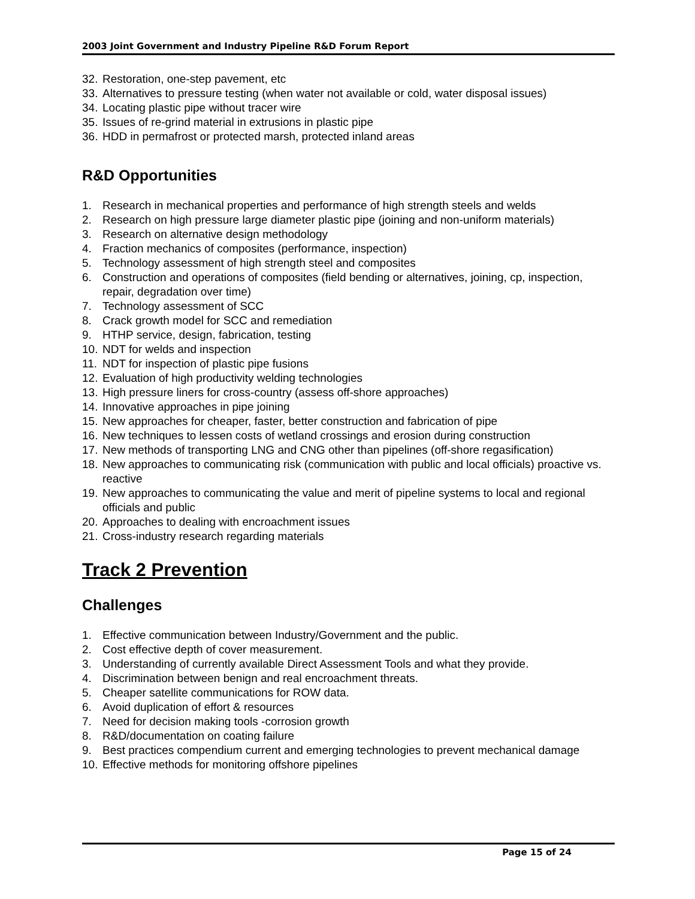2003 Joint Government and Industry Pipeline R&D Forum Report
32. Restoration, one-step pavement, etc
33. Alternatives to pressure testing (when water not available or cold, water disposal issues)
34. Locating plastic pipe without tracer wire
35. Issues of re-grind material in extrusions in plastic pipe
36. HDD in permafrost or protected marsh, protected inland areas
R&D Opportunities
1. Research in mechanical properties and performance of high strength steels and welds
2. Research on high pressure large diameter plastic pipe (joining and non-uniform materials)
3. Research on alternative design methodology
4. Fraction mechanics of composites (performance, inspection)
5. Technology assessment of high strength steel and composites
6. Construction and operations of composites (field bending or alternatives, joining, cp, inspection, repair, degradation over time)
7. Technology assessment of SCC
8. Crack growth model for SCC and remediation
9. HTHP service, design, fabrication, testing
10. NDT for welds and inspection
11. NDT for inspection of plastic pipe fusions
12. Evaluation of high productivity welding technologies
13. High pressure liners for cross-country (assess off-shore approaches)
14. Innovative approaches in pipe joining
15. New approaches for cheaper, faster, better construction and fabrication of pipe
16. New techniques to lessen costs of wetland crossings and erosion during construction
17. New methods of transporting LNG and CNG other than pipelines (off-shore regasification)
18. New approaches to communicating risk (communication with public and local officials) proactive vs. reactive
19. New approaches to communicating the value and merit of pipeline systems to local and regional officials and public
20. Approaches to dealing with encroachment issues
21. Cross-industry research regarding materials
Track 2 Prevention
Challenges
1. Effective communication between Industry/Government and the public.
2. Cost effective depth of cover measurement.
3. Understanding of currently available Direct Assessment Tools and what they provide.
4. Discrimination between benign and real encroachment threats.
5. Cheaper satellite communications for ROW data.
6. Avoid duplication of effort & resources
7. Need for decision making tools -corrosion growth
8. R&D/documentation on coating failure
9. Best practices compendium current and emerging technologies to prevent mechanical damage
10. Effective methods for monitoring offshore pipelines
Page 15 of 24